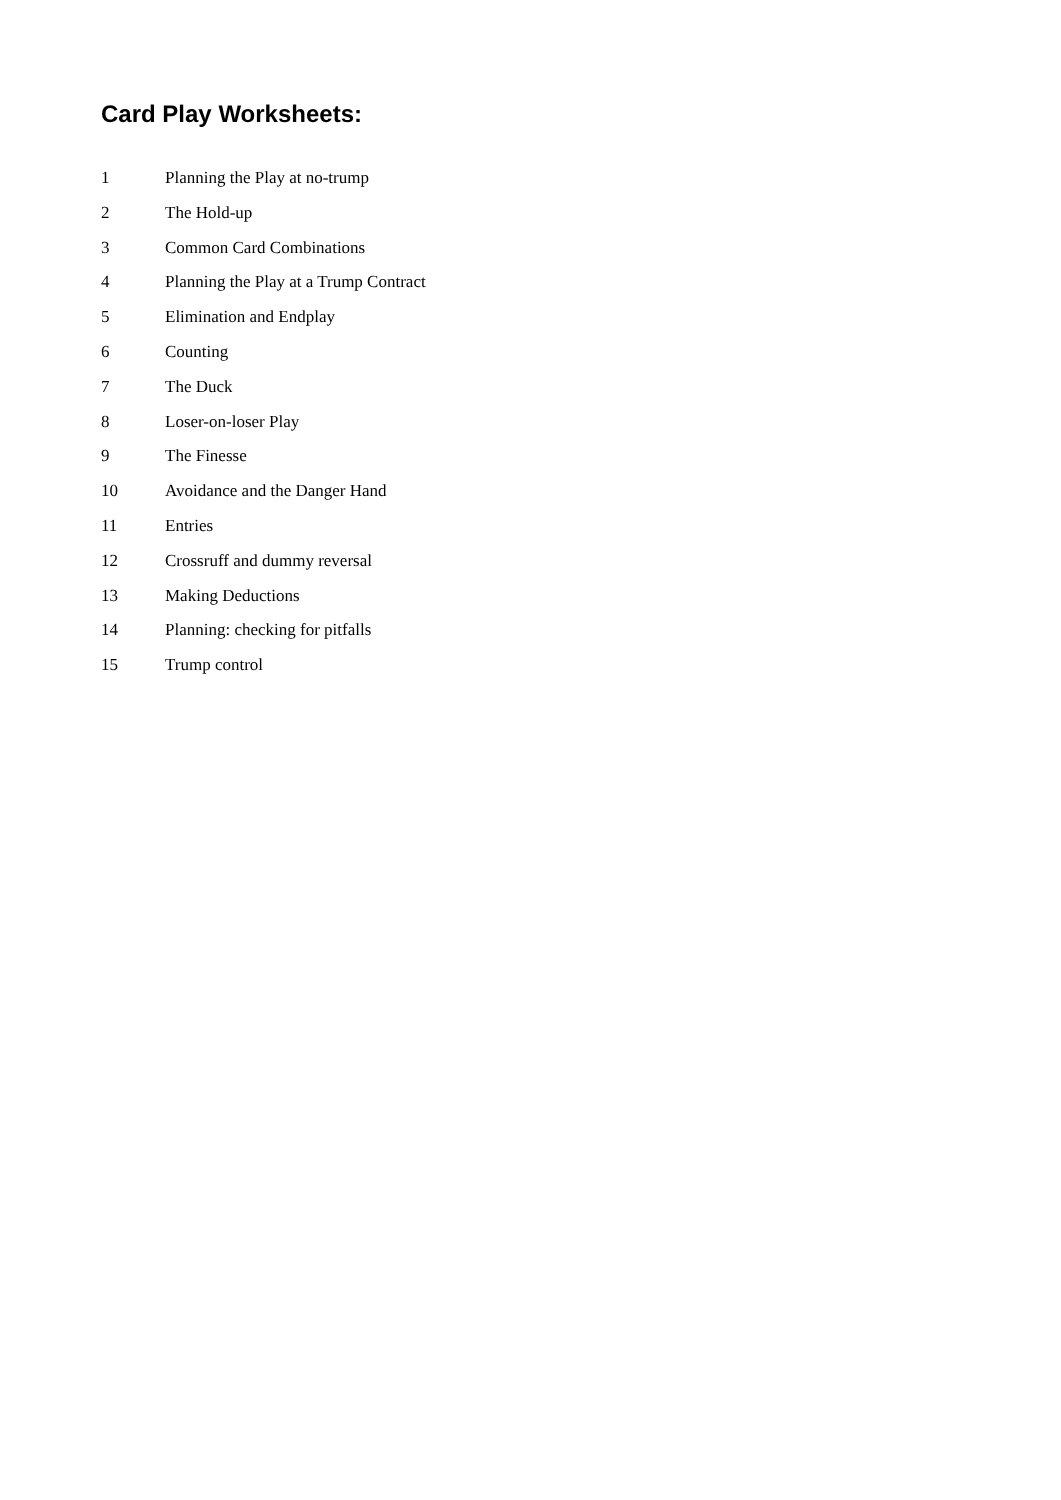Card Play Worksheets:
1 Planning the Play at no-trump
2 The Hold-up
3 Common Card Combinations
4 Planning the Play at a Trump Contract
5 Elimination and Endplay
6 Counting
7 The Duck
8 Loser-on-loser Play
9 The Finesse
10 Avoidance and the Danger Hand
11 Entries
12 Crossruff and dummy reversal
13 Making Deductions
14 Planning: checking for pitfalls
15 Trump control